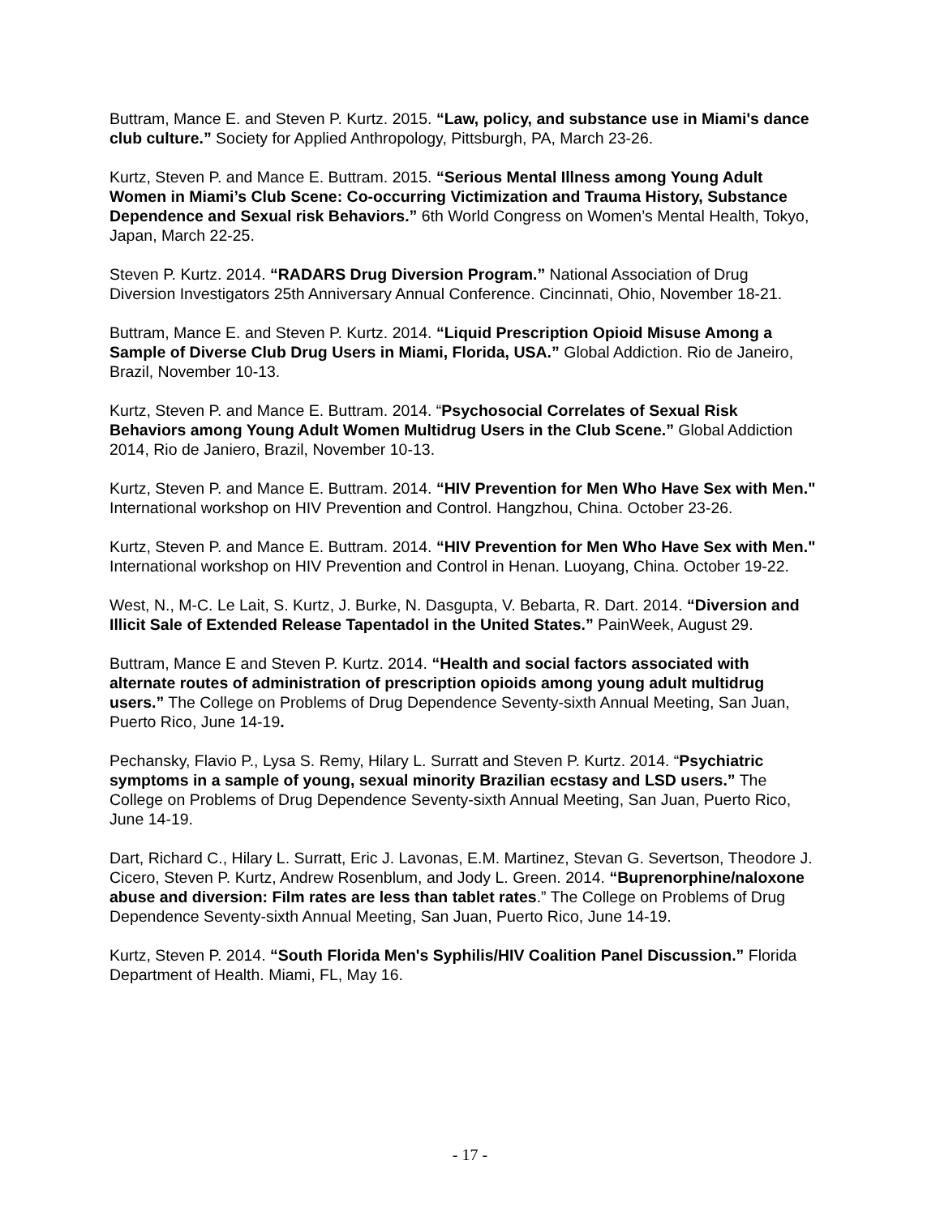Buttram, Mance E. and Steven P. Kurtz. 2015. “Law, policy, and substance use in Miami's dance club culture.” Society for Applied Anthropology, Pittsburgh, PA, March 23-26.
Kurtz, Steven P. and Mance E. Buttram. 2015. “Serious Mental Illness among Young Adult Women in Miami’s Club Scene: Co-occurring Victimization and Trauma History, Substance Dependence and Sexual risk Behaviors.” 6th World Congress on Women’s Mental Health, Tokyo, Japan, March 22-25.
Steven P. Kurtz. 2014. “RADARS Drug Diversion Program.” National Association of Drug Diversion Investigators 25th Anniversary Annual Conference. Cincinnati, Ohio, November 18-21.
Buttram, Mance E. and Steven P. Kurtz. 2014. “Liquid Prescription Opioid Misuse Among a Sample of Diverse Club Drug Users in Miami, Florida, USA.” Global Addiction. Rio de Janeiro, Brazil, November 10-13.
Kurtz, Steven P. and Mance E. Buttram. 2014. “Psychosocial Correlates of Sexual Risk Behaviors among Young Adult Women Multidrug Users in the Club Scene.” Global Addiction 2014, Rio de Janiero, Brazil, November 10-13.
Kurtz, Steven P. and Mance E. Buttram. 2014. “HIV Prevention for Men Who Have Sex with Men." International workshop on HIV Prevention and Control. Hangzhou, China. October 23-26.
Kurtz, Steven P. and Mance E. Buttram. 2014. “HIV Prevention for Men Who Have Sex with Men." International workshop on HIV Prevention and Control in Henan. Luoyang, China. October 19-22.
West, N., M-C. Le Lait, S. Kurtz, J. Burke, N. Dasgupta, V. Bebarta, R. Dart. 2014. “Diversion and Illicit Sale of Extended Release Tapentadol in the United States.” PainWeek, August 29.
Buttram, Mance E and Steven P. Kurtz. 2014. “Health and social factors associated with alternate routes of administration of prescription opioids among young adult multidrug users.” The College on Problems of Drug Dependence Seventy-sixth Annual Meeting, San Juan, Puerto Rico, June 14-19.
Pechansky, Flavio P., Lysa S. Remy, Hilary L. Surratt and Steven P. Kurtz. 2014. “Psychiatric symptoms in a sample of young, sexual minority Brazilian ecstasy and LSD users.” The College on Problems of Drug Dependence Seventy-sixth Annual Meeting, San Juan, Puerto Rico, June 14-19.
Dart, Richard C., Hilary L. Surratt, Eric J. Lavonas, E.M. Martinez, Stevan G. Severtson, Theodore J. Cicero, Steven P. Kurtz, Andrew Rosenblum, and Jody L. Green. 2014. “Buprenorphine/naloxone abuse and diversion: Film rates are less than tablet rates.” The College on Problems of Drug Dependence Seventy-sixth Annual Meeting, San Juan, Puerto Rico, June 14-19.
Kurtz, Steven P. 2014. “South Florida Men's Syphilis/HIV Coalition Panel Discussion.” Florida Department of Health. Miami, FL, May 16.
- 17 -